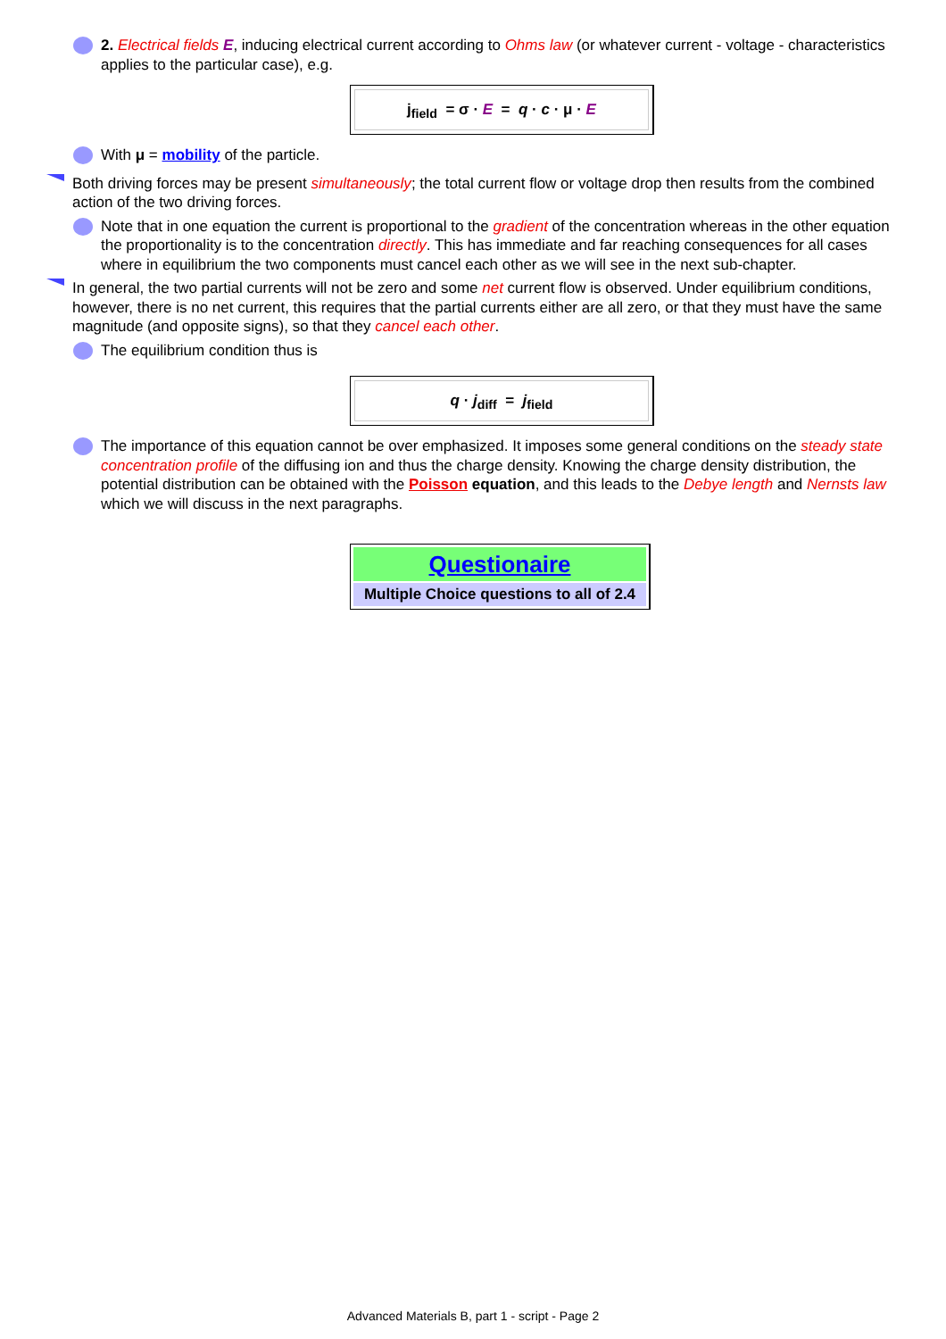2. Electrical fields E, inducing electrical current according to Ohms law (or whatever current - voltage - characteristics applies to the particular case), e.g.
j<sub>field</sub> = σ · E = q · c · μ · E
With μ = mobility of the particle.
Both driving forces may be present simultaneously; the total current flow or voltage drop then results from the combined action of the two driving forces.
Note that in one equation the current is proportional to the gradient of the concentration whereas in the other equation the proportionality is to the concentration directly. This has immediate and far reaching consequences for all cases where in equilibrium the two components must cancel each other as we will see in the next sub-chapter.
In general, the two partial currents will not be zero and some net current flow is observed. Under equilibrium conditions, however, there is no net current, this requires that the partial currents either are all zero, or that they must have the same magnitude (and opposite signs), so that they cancel each other.
The equilibrium condition thus is
q · j<sub>diff</sub> = j<sub>field</sub>
The importance of this equation cannot be over emphasized. It imposes some general conditions on the steady state concentration profile of the diffusing ion and thus the charge density. Knowing the charge density distribution, the potential distribution can be obtained with the Poisson equation, and this leads to the Debye length and Nernsts law which we will discuss in the next paragraphs.
Questionaire
Multiple Choice questions to all of 2.4
Advanced Materials B, part 1 - script - Page 2